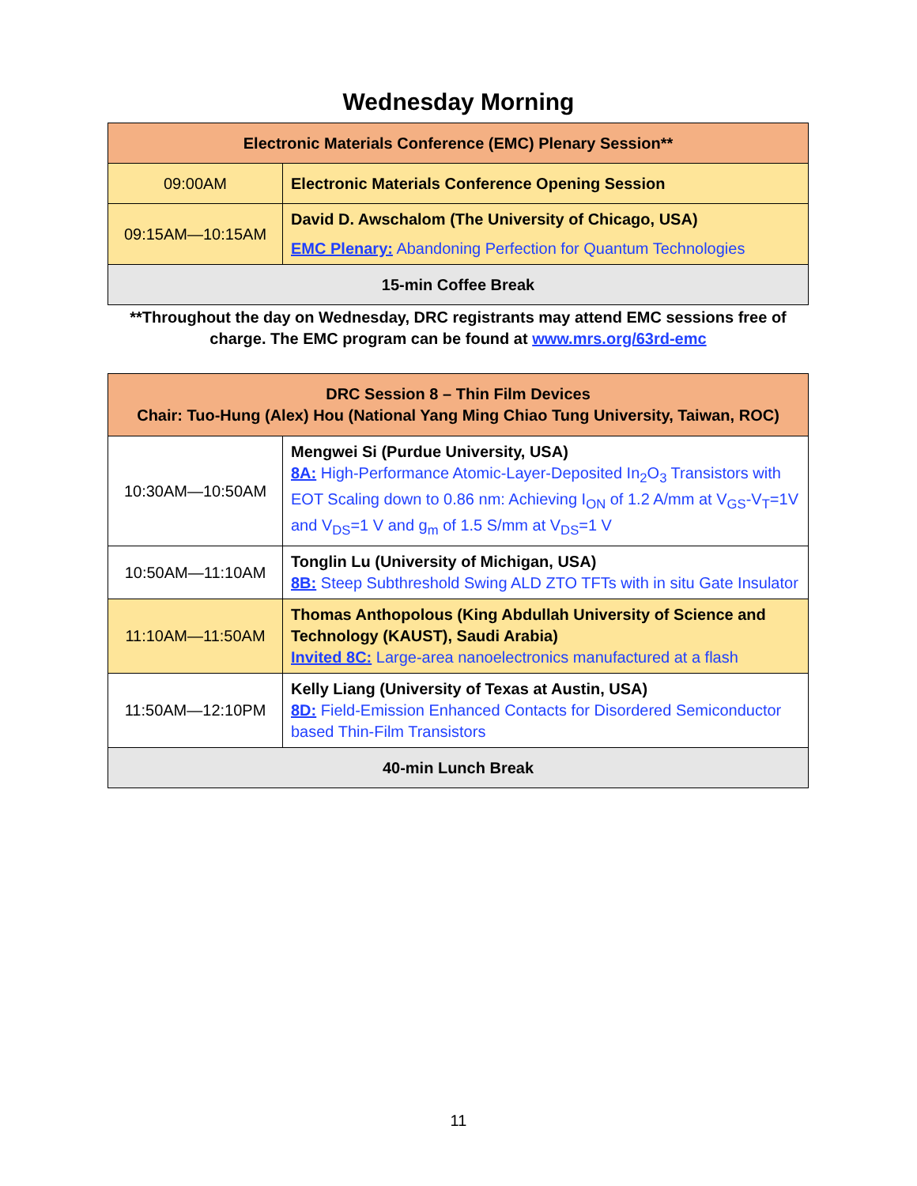Wednesday Morning
| Electronic Materials Conference (EMC) Plenary Session** | |
| 09:00AM | Electronic Materials Conference Opening Session |
| 09:15AM—10:15AM | David D. Awschalom (The University of Chicago, USA) EMC Plenary: Abandoning Perfection for Quantum Technologies |
| 15-min Coffee Break | |
**Throughout the day on Wednesday, DRC registrants may attend EMC sessions free of charge. The EMC program can be found at www.mrs.org/63rd-emc
| DRC Session 8 – Thin Film Devices Chair: Tuo-Hung (Alex) Hou (National Yang Ming Chiao Tung University, Taiwan, ROC) | |
| 10:30AM—10:50AM | Mengwei Si (Purdue University, USA) 8A: High-Performance Atomic-Layer-Deposited In<sub>2</sub>O<sub>3</sub> Transistors with EOT Scaling down to 0.86 nm: Achieving I<sub>ON</sub> of 1.2 A/mm at V<sub>GS</sub>-V<sub>T</sub>=1V and V<sub>DS</sub>=1 V and g<sub>m</sub> of 1.5 S/mm at V<sub>DS</sub>=1 V |
| 10:50AM—11:10AM | Tonglin Lu (University of Michigan, USA) 8B: Steep Subthreshold Swing ALD ZTO TFTs with in situ Gate Insulator |
| 11:10AM—11:50AM | Thomas Anthopolous (King Abdullah University of Science and Technology (KAUST), Saudi Arabia) Invited 8C: Large-area nanoelectronics manufactured at a flash |
| 11:50AM—12:10PM | Kelly Liang (University of Texas at Austin, USA) 8D: Field-Emission Enhanced Contacts for Disordered Semiconductor based Thin-Film Transistors |
| 40-min Lunch Break | |
11